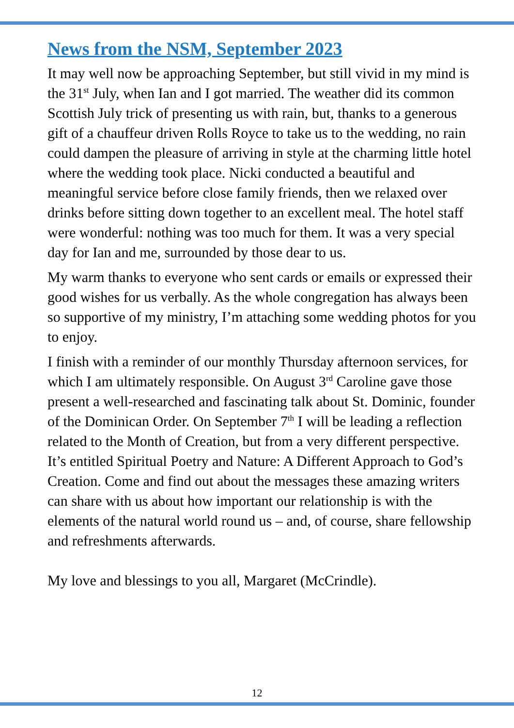News from the NSM, September 2023
It may well now be approaching September, but still vivid in my mind is the 31<sup>st</sup> July, when Ian and I got married. The weather did its common Scottish July trick of presenting us with rain, but, thanks to a generous gift of a chauffeur driven Rolls Royce to take us to the wedding, no rain could dampen the pleasure of arriving in style at the charming little hotel where the wedding took place. Nicki conducted a beautiful and meaningful service before close family friends, then we relaxed over drinks before sitting down together to an excellent meal. The hotel staff were wonderful: nothing was too much for them. It was a very special day for Ian and me, surrounded by those dear to us.
My warm thanks to everyone who sent cards or emails or expressed their good wishes for us verbally. As the whole congregation has always been so supportive of my ministry, I’m attaching some wedding photos for you to enjoy.
I finish with a reminder of our monthly Thursday afternoon services, for which I am ultimately responsible. On August 3<sup>rd</sup> Caroline gave those present a well-researched and fascinating talk about St. Dominic, founder of the Dominican Order. On September 7<sup>th</sup> I will be leading a reflection related to the Month of Creation, but from a very different perspective. It’s entitled Spiritual Poetry and Nature: A Different Approach to God’s Creation. Come and find out about the messages these amazing writers can share with us about how important our relationship is with the elements of the natural world round us – and, of course, share fellowship and refreshments afterwards.
My love and blessings to you all, Margaret (McCrindle).
12